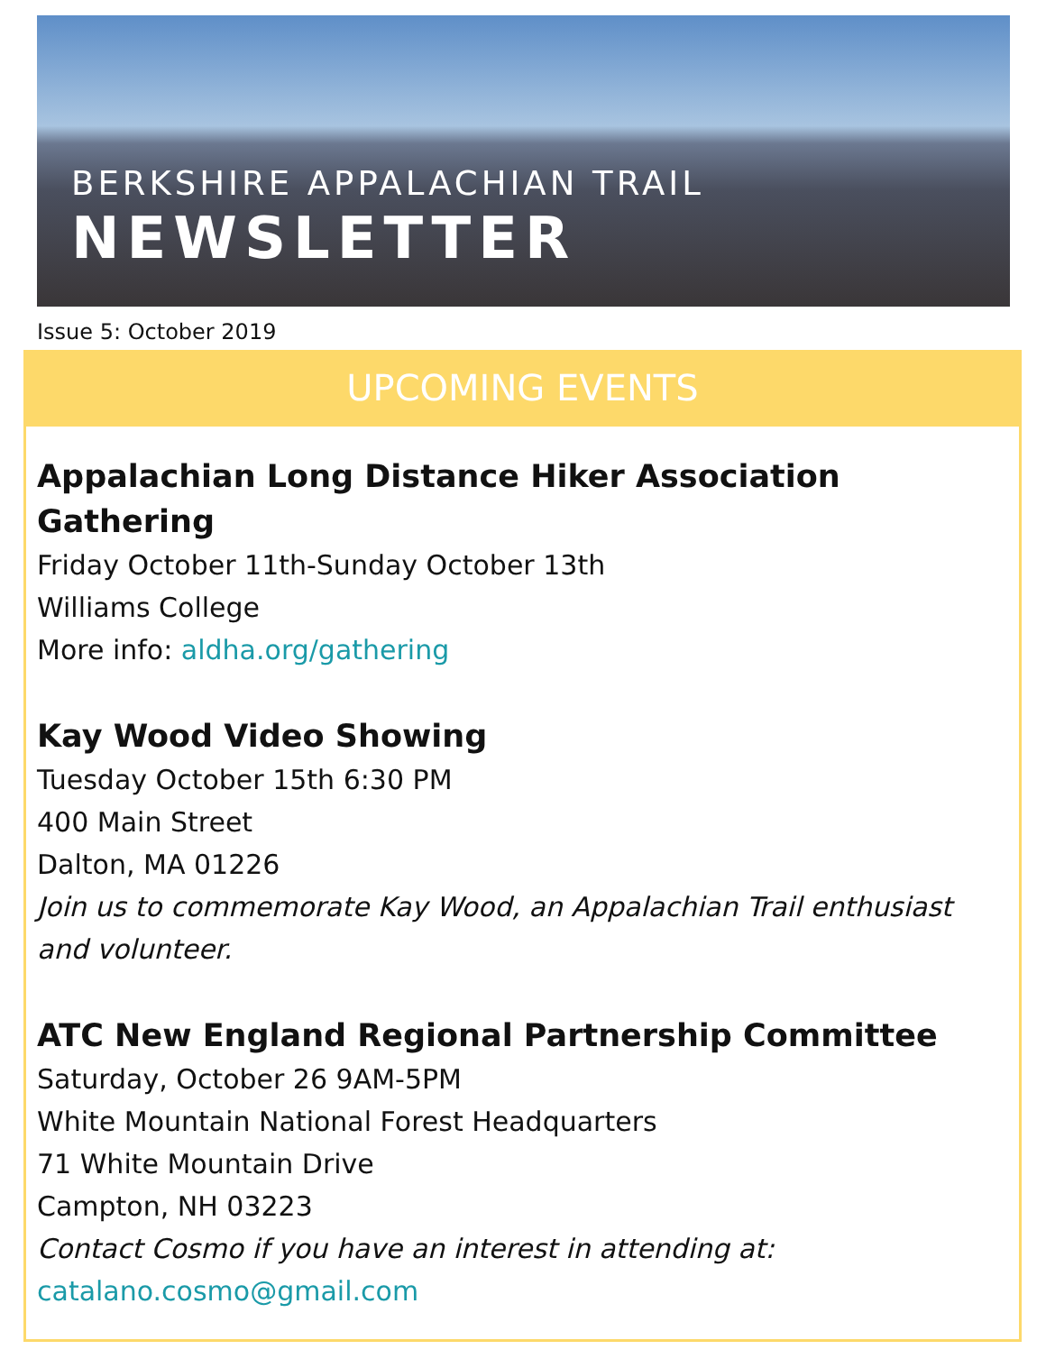BERKSHIRE APPALACHIAN TRAIL
NEWSLETTER
Issue 5: October 2019
UPCOMING EVENTS
Appalachian Long Distance Hiker Association Gathering
Friday October 11th-Sunday October 13th
Williams College
More info: aldha.org/gathering
Kay Wood Video Showing
Tuesday October 15th 6:30 PM
400 Main Street
Dalton, MA 01226
Join us to commemorate Kay Wood, an Appalachian Trail enthusiast and volunteer.
ATC New England Regional Partnership Committee
Saturday, October 26 9AM-5PM
White Mountain National Forest Headquarters
71 White Mountain Drive
Campton, NH 03223
Contact Cosmo if you have an interest in attending at:
catalano.cosmo@gmail.com